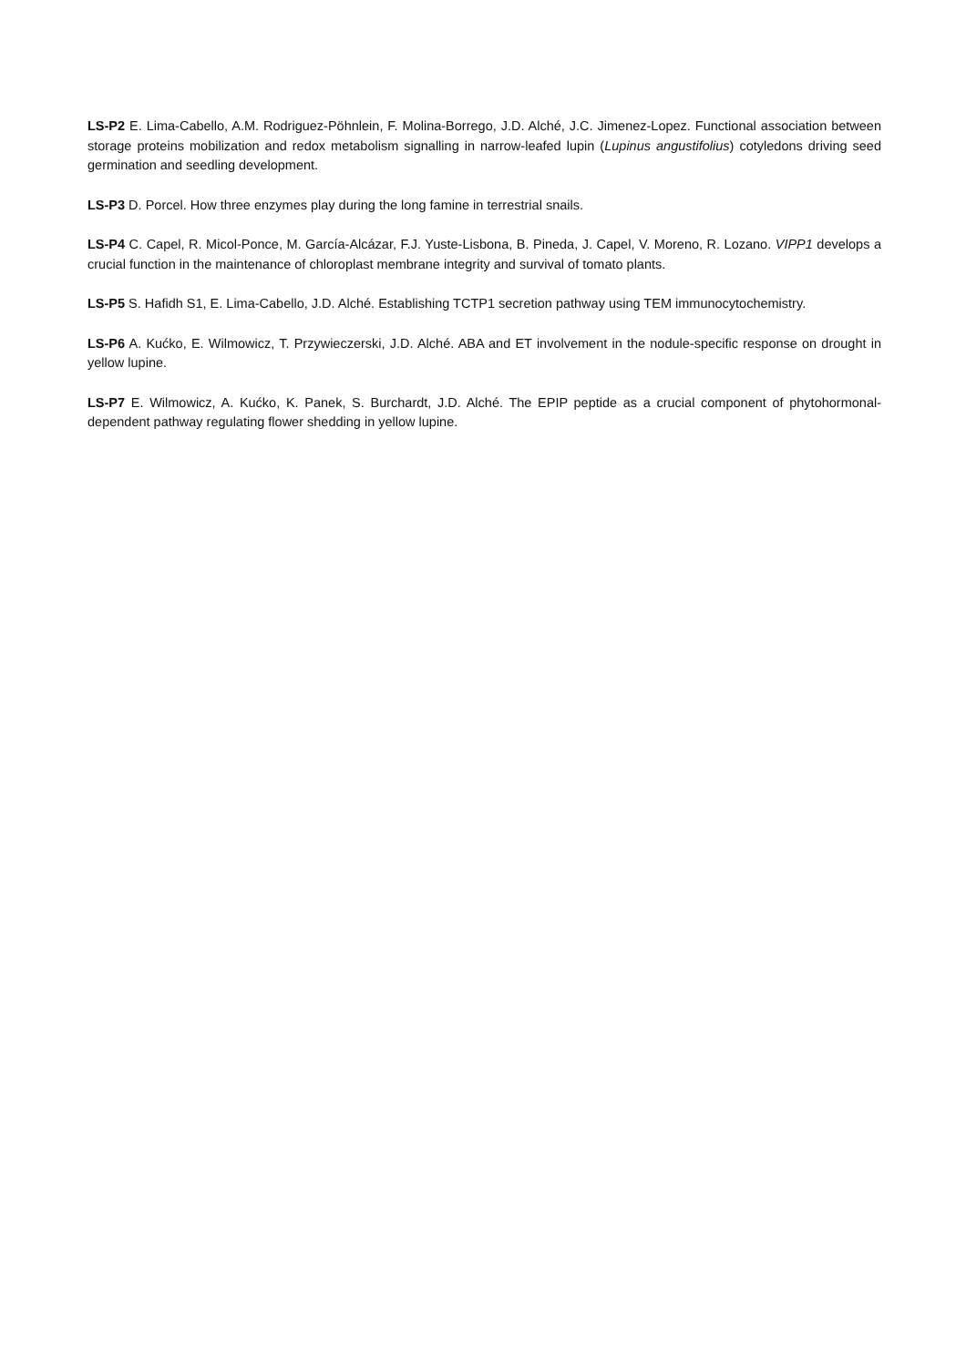LS-P2 E. Lima-Cabello, A.M. Rodriguez-Pöhnlein, F. Molina-Borrego, J.D. Alché, J.C. Jimenez-Lopez. Functional association between storage proteins mobilization and redox metabolism signalling in narrow-leafed lupin (Lupinus angustifolius) cotyledons driving seed germination and seedling development.
LS-P3 D. Porcel. How three enzymes play during the long famine in terrestrial snails.
LS-P4 C. Capel, R. Micol-Ponce, M. García-Alcázar, F.J. Yuste-Lisbona, B. Pineda, J. Capel, V. Moreno, R. Lozano. VIPP1 develops a crucial function in the maintenance of chloroplast membrane integrity and survival of tomato plants.
LS-P5 S. Hafidh S1, E. Lima-Cabello, J.D. Alché. Establishing TCTP1 secretion pathway using TEM immunocytochemistry.
LS-P6 A. Kućko, E. Wilmowicz, T. Przywieczerski, J.D. Alché. ABA and ET involvement in the nodule-specific response on drought in yellow lupine.
LS-P7 E. Wilmowicz, A. Kućko, K. Panek, S. Burchardt, J.D. Alché. The EPIP peptide as a crucial component of phytohormonal-dependent pathway regulating flower shedding in yellow lupine.